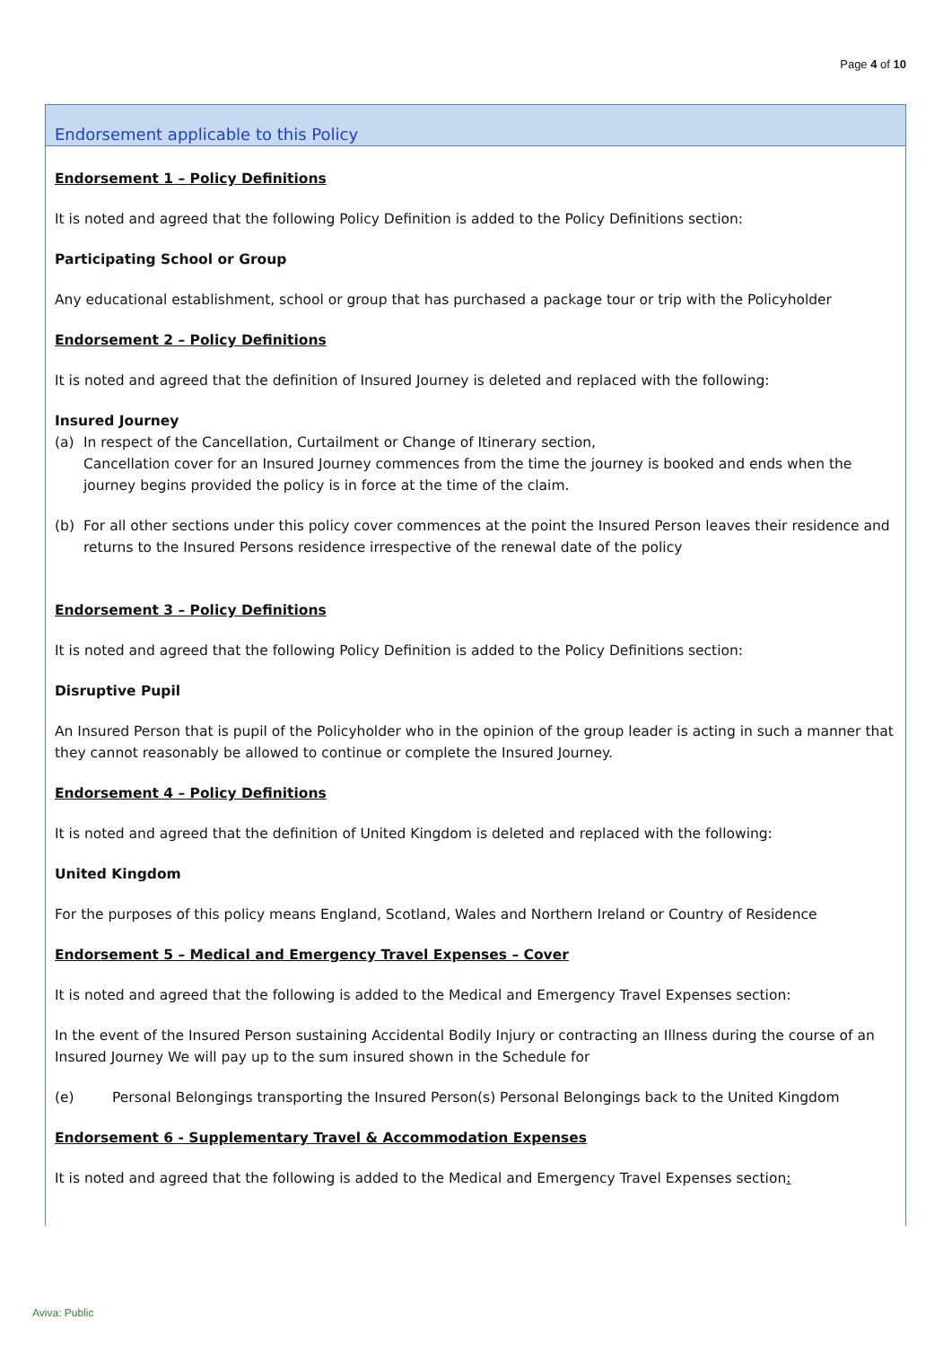Page 4 of 10
Endorsement applicable to this Policy
Endorsement 1 – Policy Definitions
It is noted and agreed that the following Policy Definition is added to the Policy Definitions section:
Participating School or Group
Any educational establishment, school or group that has purchased a package tour or trip with the Policyholder
Endorsement 2 – Policy Definitions
It is noted and agreed that the definition of Insured Journey is deleted and replaced with the following:
Insured Journey
(a) In respect of the Cancellation, Curtailment or Change of Itinerary section,
Cancellation cover for an Insured Journey commences from the time the journey is booked and ends when the journey begins provided the policy is in force at the time of the claim.
(b) For all other sections under this policy cover commences at the point the Insured Person leaves their residence and returns to the Insured Persons residence irrespective of the renewal date of the policy
Endorsement 3 – Policy Definitions
It is noted and agreed that the following Policy Definition is added to the Policy Definitions section:
Disruptive Pupil
An Insured Person that is pupil of the Policyholder who in the opinion of the group leader is acting in such a manner that they cannot reasonably be allowed to continue or complete the Insured Journey.
Endorsement 4 – Policy Definitions
It is noted and agreed that the definition of United Kingdom is deleted and replaced with the following:
United Kingdom
For the purposes of this policy means England, Scotland, Wales and Northern Ireland or Country of Residence
Endorsement 5 – Medical and Emergency Travel Expenses – Cover
It is noted and agreed that the following is added to the Medical and Emergency Travel Expenses section:
In the event of the Insured Person sustaining Accidental Bodily Injury or contracting an Illness during the course of an Insured Journey We will pay up to the sum insured shown in the Schedule for
(e) Personal Belongings transporting the Insured Person(s) Personal Belongings back to the United Kingdom
Endorsement 6 - Supplementary Travel & Accommodation Expenses
It is noted and agreed that the following is added to the Medical and Emergency Travel Expenses section:
Aviva: Public